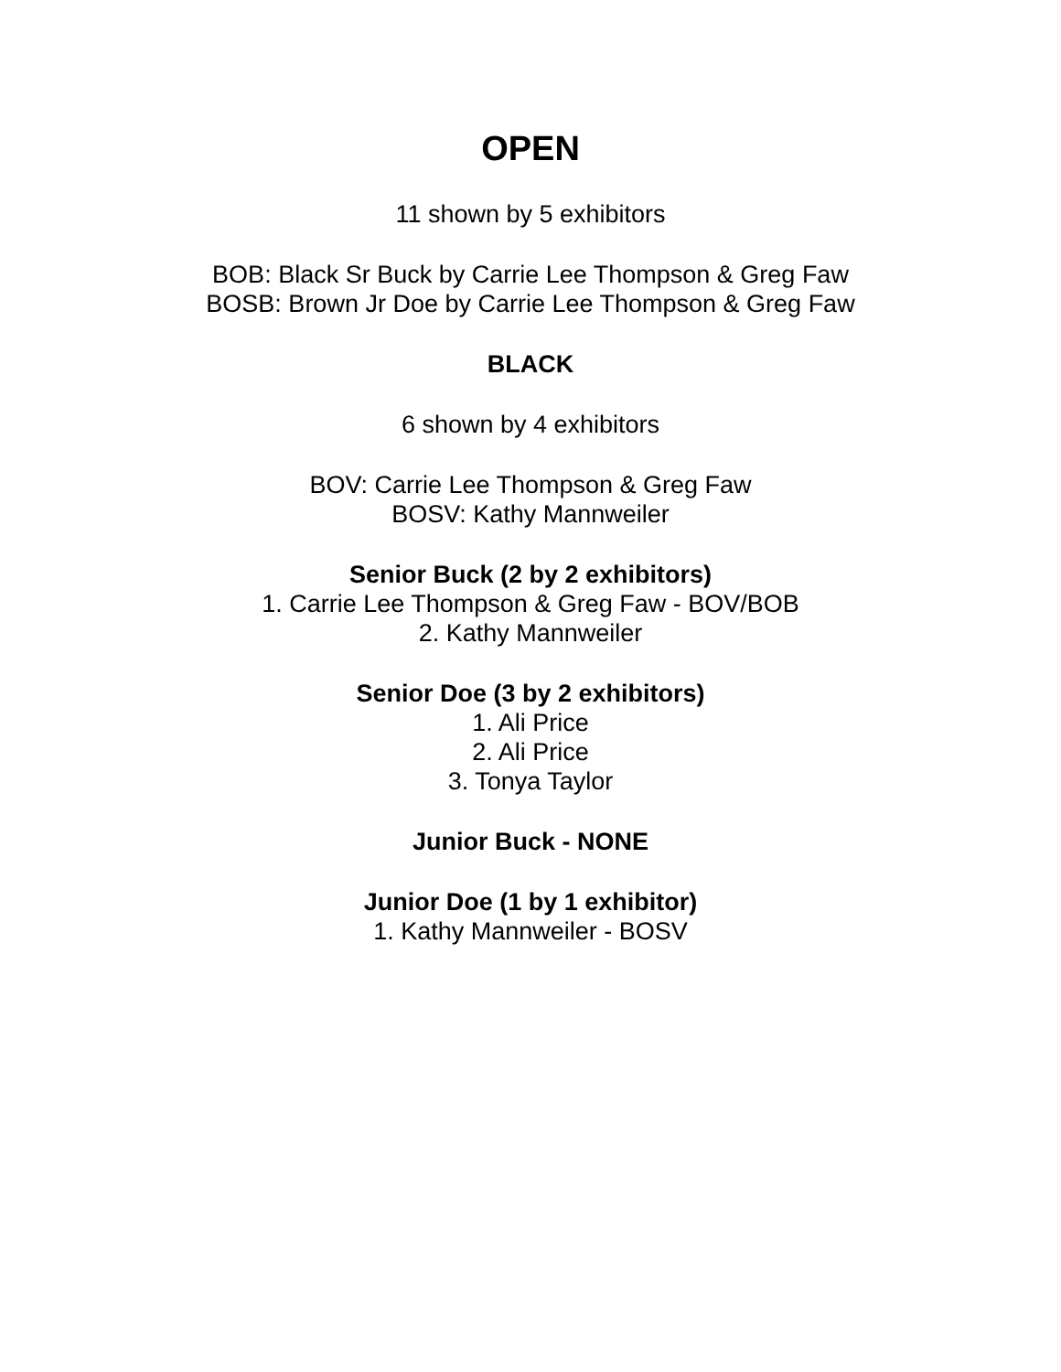OPEN
11 shown by 5 exhibitors
BOB: Black Sr Buck by Carrie Lee Thompson & Greg Faw
BOSB: Brown Jr Doe by Carrie Lee Thompson & Greg Faw
BLACK
6 shown by 4 exhibitors
BOV: Carrie Lee Thompson & Greg Faw
BOSV: Kathy Mannweiler
Senior Buck (2 by 2 exhibitors)
1. Carrie Lee Thompson & Greg Faw - BOV/BOB
2. Kathy Mannweiler
Senior Doe (3 by 2 exhibitors)
1. Ali Price
2. Ali Price
3. Tonya Taylor
Junior Buck - NONE
Junior Doe (1 by 1 exhibitor)
1. Kathy Mannweiler - BOSV